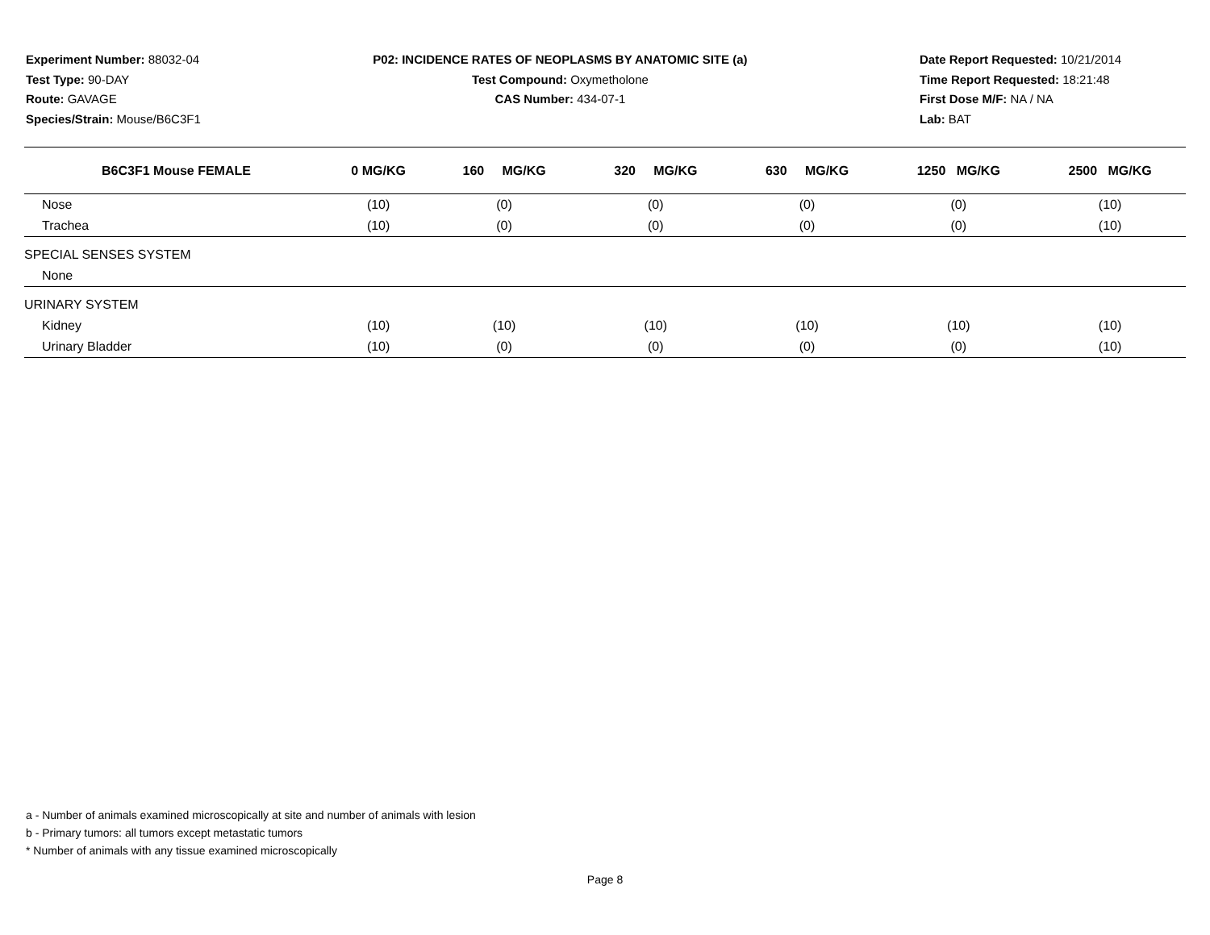Experiment Number: 88032-04
Test Type: 90-DAY
Route: GAVAGE
Species/Strain: Mouse/B6C3F1
P02: INCIDENCE RATES OF NEOPLASMS BY ANATOMIC SITE (a)
Test Compound: Oxymetholone
CAS Number: 434-07-1
Date Report Requested: 10/21/2014
Time Report Requested: 18:21:48
First Dose M/F: NA / NA
Lab: BAT
| B6C3F1 Mouse FEMALE | 0 MG/KG | 160 MG/KG | 320 MG/KG | 630 MG/KG | 1250 MG/KG | 2500 MG/KG |
| --- | --- | --- | --- | --- | --- | --- |
| Nose | (10) | (0) | (0) | (0) | (0) | (10) |
| Trachea | (10) | (0) | (0) | (0) | (0) | (10) |
| SPECIAL SENSES SYSTEM | | | | | | |
| None | | | | | | |
| URINARY SYSTEM | | | | | | |
| Kidney | (10) | (10) | (10) | (10) | (10) | (10) |
| Urinary Bladder | (10) | (0) | (0) | (0) | (0) | (10) |
a - Number of animals examined microscopically at site and number of animals with lesion
b - Primary tumors: all tumors except metastatic tumors
* Number of animals with any tissue examined microscopically
Page 8